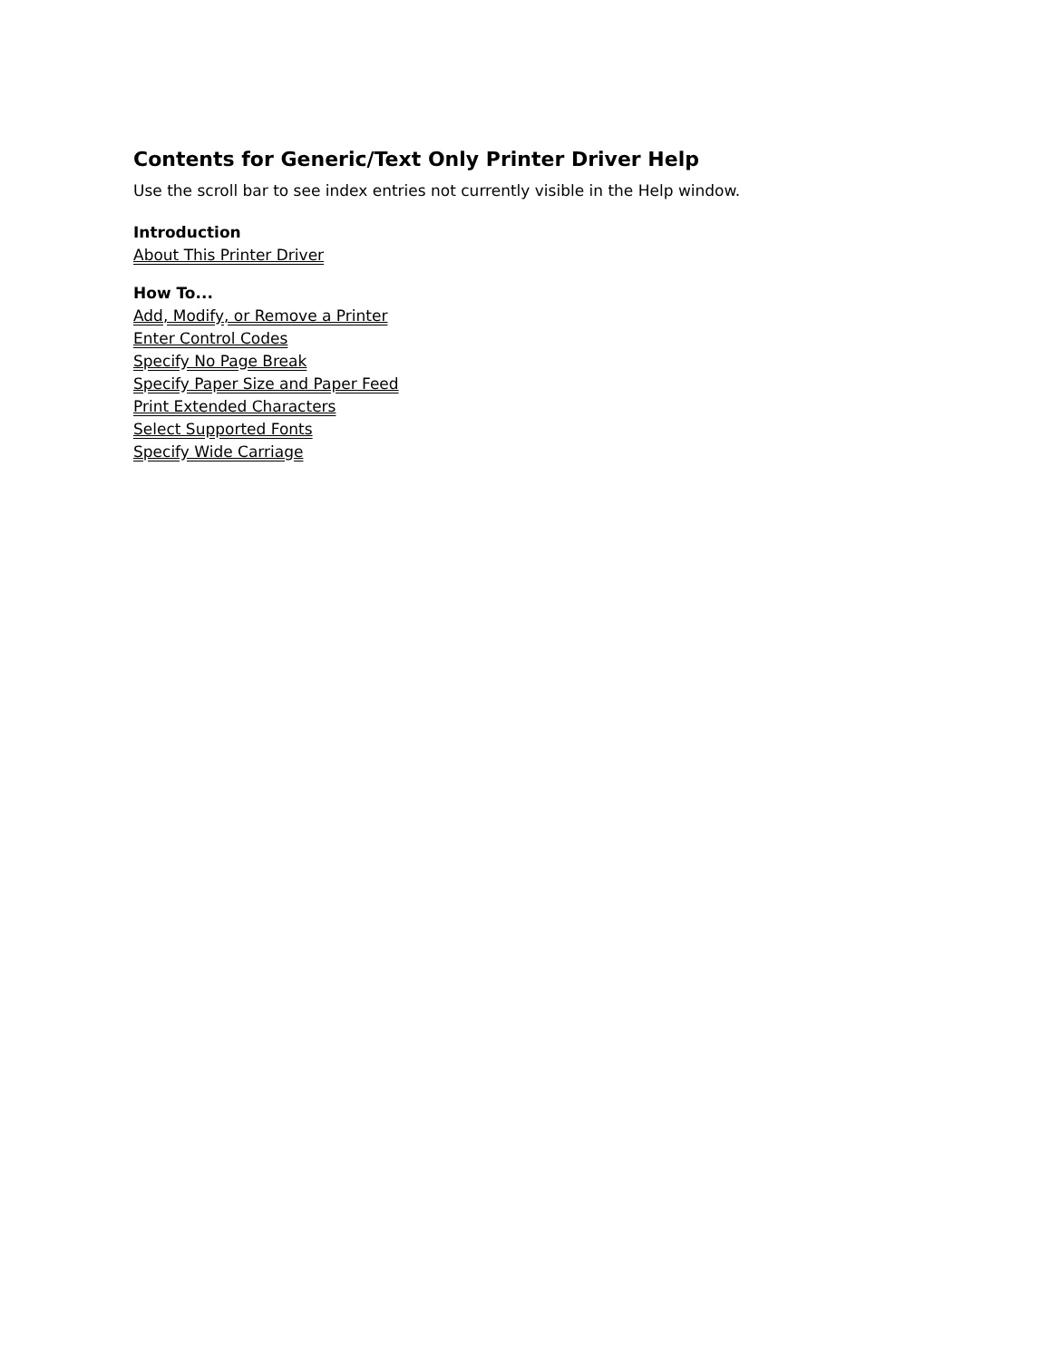Contents for Generic/Text Only Printer Driver Help
Use the scroll bar to see index entries not currently visible in the Help window.
Introduction
About This Printer Driver
How To...
Add, Modify, or Remove a Printer
Enter Control Codes
Specify No Page Break
Specify Paper Size and Paper Feed
Print Extended Characters
Select Supported Fonts
Specify Wide Carriage